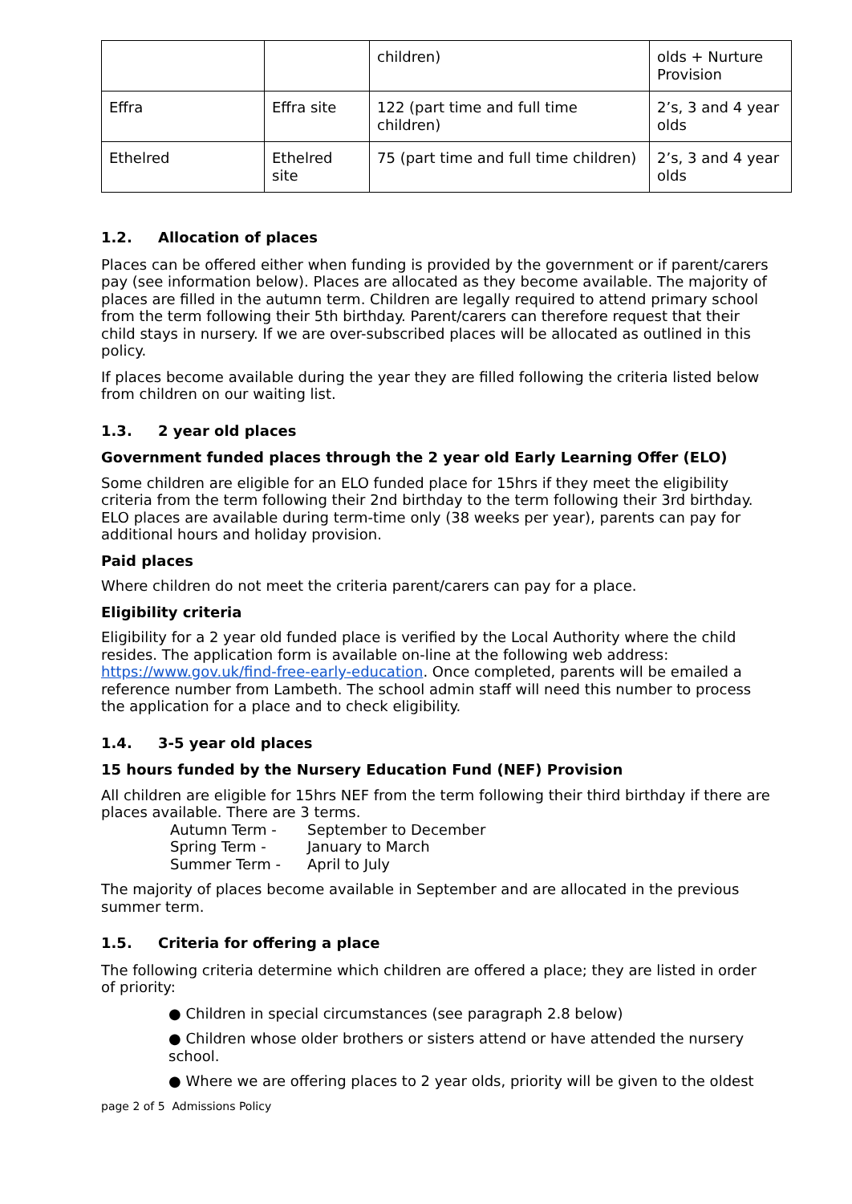| | | children) | olds + Nurture Provision |
| Effra | Effra site | 122 (part time and full time children) | 2’s, 3 and 4 year olds |
| Ethelred | Ethelred site | 75 (part time and full time children) | 2’s, 3 and 4 year olds |
1.2. Allocation of places
Places can be offered either when funding is provided by the government or if parent/carers pay (see information below). Places are allocated as they become available. The majority of places are filled in the autumn term. Children are legally required to attend primary school from the term following their 5th birthday. Parent/carers can therefore request that their child stays in nursery. If we are over-subscribed places will be allocated as outlined in this policy.
If places become available during the year they are filled following the criteria listed below from children on our waiting list.
1.3. 2 year old places
Government funded places through the 2 year old Early Learning Offer (ELO)
Some children are eligible for an ELO funded place for 15hrs if they meet the eligibility criteria from the term following their 2nd birthday to the term following their 3rd birthday. ELO places are available during term-time only (38 weeks per year), parents can pay for additional hours and holiday provision.
Paid places
Where children do not meet the criteria parent/carers can pay for a place.
Eligibility criteria
Eligibility for a 2 year old funded place is verified by the Local Authority where the child resides. The application form is available on-line at the following web address: https://www.gov.uk/find-free-early-education. Once completed, parents will be emailed a reference number from Lambeth. The school admin staff will need this number to process the application for a place and to check eligibility.
1.4. 3-5 year old places
15 hours funded by the Nursery Education Fund (NEF) Provision
All children are eligible for 15hrs NEF from the term following their third birthday if there are places available. There are 3 terms.
| Autumn Term - | September to December |
| Spring Term - | January to March |
| Summer Term - | April to July |
The majority of places become available in September and are allocated in the previous summer term.
1.5. Criteria for offering a place
The following criteria determine which children are offered a place; they are listed in order of priority:
● Children in special circumstances (see paragraph 2.8 below)
● Children whose older brothers or sisters attend or have attended the nursery school.
● Where we are offering places to 2 year olds, priority will be given to the oldest
page 2 of 5 Admissions Policy